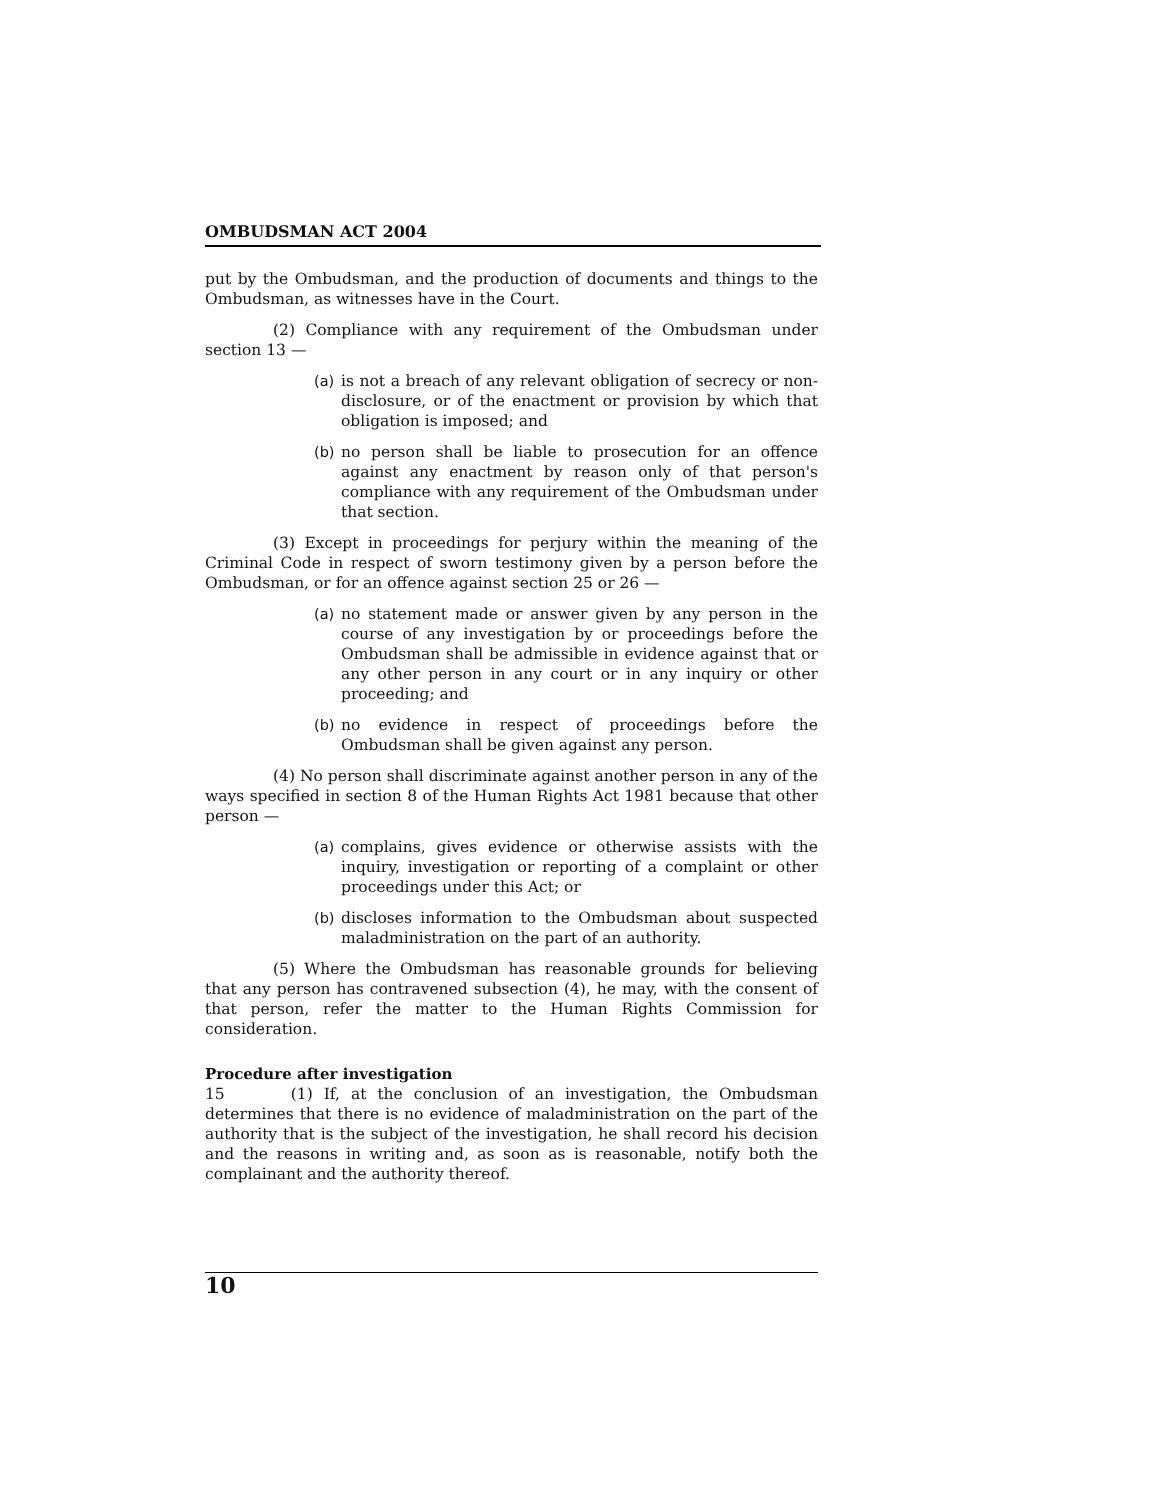OMBUDSMAN ACT 2004
put by the Ombudsman, and the production of documents and things to the Ombudsman, as witnesses have in the Court.
(2) Compliance with any requirement of the Ombudsman under section 13 —
(a) is not a breach of any relevant obligation of secrecy or non-disclosure, or of the enactment or provision by which that obligation is imposed; and
(b) no person shall be liable to prosecution for an offence against any enactment by reason only of that person's compliance with any requirement of the Ombudsman under that section.
(3) Except in proceedings for perjury within the meaning of the Criminal Code in respect of sworn testimony given by a person before the Ombudsman, or for an offence against section 25 or 26 —
(a) no statement made or answer given by any person in the course of any investigation by or proceedings before the Ombudsman shall be admissible in evidence against that or any other person in any court or in any inquiry or other proceeding; and
(b) no evidence in respect of proceedings before the Ombudsman shall be given against any person.
(4) No person shall discriminate against another person in any of the ways specified in section 8 of the Human Rights Act 1981 because that other person —
(a) complains, gives evidence or otherwise assists with the inquiry, investigation or reporting of a complaint or other proceedings under this Act; or
(b) discloses information to the Ombudsman about suspected maladministration on the part of an authority.
(5) Where the Ombudsman has reasonable grounds for believing that any person has contravened subsection (4), he may, with the consent of that person, refer the matter to the Human Rights Commission for consideration.
Procedure after investigation
15 (1) If, at the conclusion of an investigation, the Ombudsman determines that there is no evidence of maladministration on the part of the authority that is the subject of the investigation, he shall record his decision and the reasons in writing and, as soon as is reasonable, notify both the complainant and the authority thereof.
10